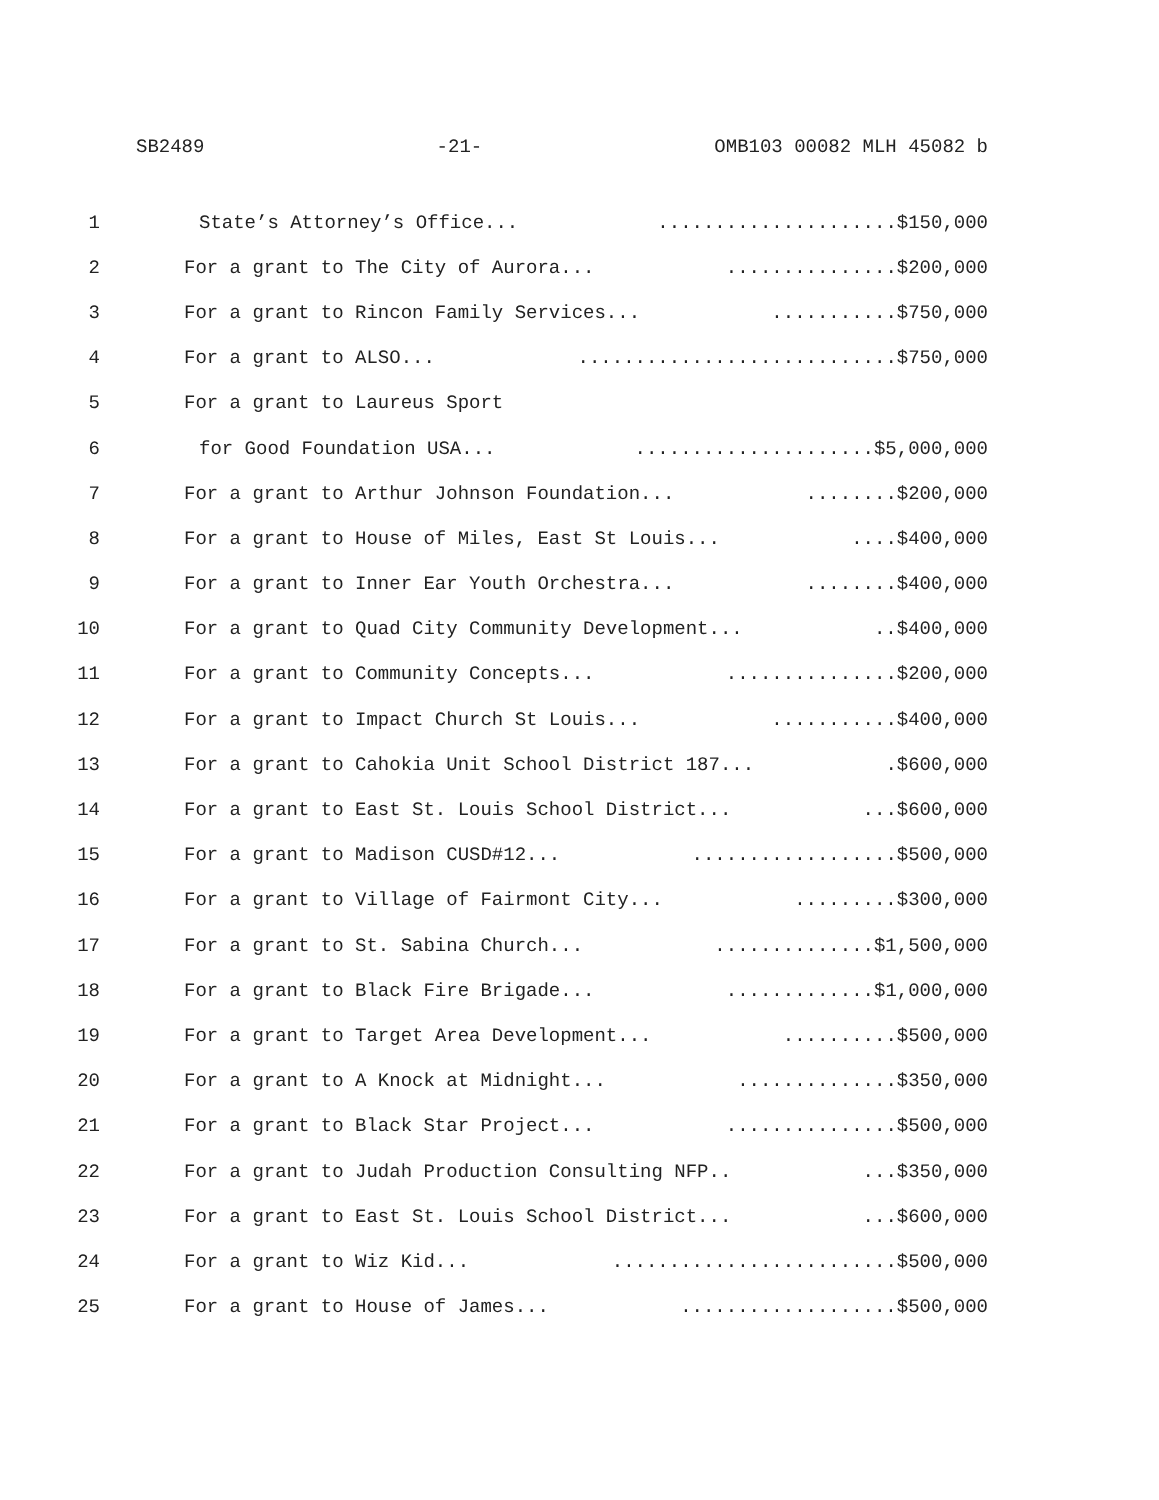SB2489 -21- OMB103 00082 MLH 45082 b
1 State’s Attorney’s Office........................$150,000
2 For a grant to The City of Aurora..................$200,000
3 For a grant to Rincon Family Services..............$750,000
4 For a grant to ALSO...............................$750,000
5 For a grant to Laureus Sport
6 for Good Foundation USA........................$5,000,000
7 For a grant to Arthur Johnson Foundation...........$200,000
8 For a grant to House of Miles, East St Louis.......$400,000
9 For a grant to Inner Ear Youth Orchestra...........$400,000
10 For a grant to Quad City Community Development.....$400,000
11 For a grant to Community Concepts..................$200,000
12 For a grant to Impact Church St Louis..............$400,000
13 For a grant to Cahokia Unit School District 187....$600,000
14 For a grant to East St. Louis School District......$600,000
15 For a grant to Madison CUSD#12.....................$500,000
16 For a grant to Village of Fairmont City............$300,000
17 For a grant to St. Sabina Church.................$1,500,000
18 For a grant to Black Fire Brigade................$1,000,000
19 For a grant to Target Area Development.............$500,000
20 For a grant to A Knock at Midnight.................$350,000
21 For a grant to Black Star Project..................$500,000
22 For a grant to Judah Production Consulting NFP.....$350,000
23 For a grant to East St. Louis School District......$600,000
24 For a grant to Wiz Kid............................$500,000
25 For a grant to House of James......................$500,000